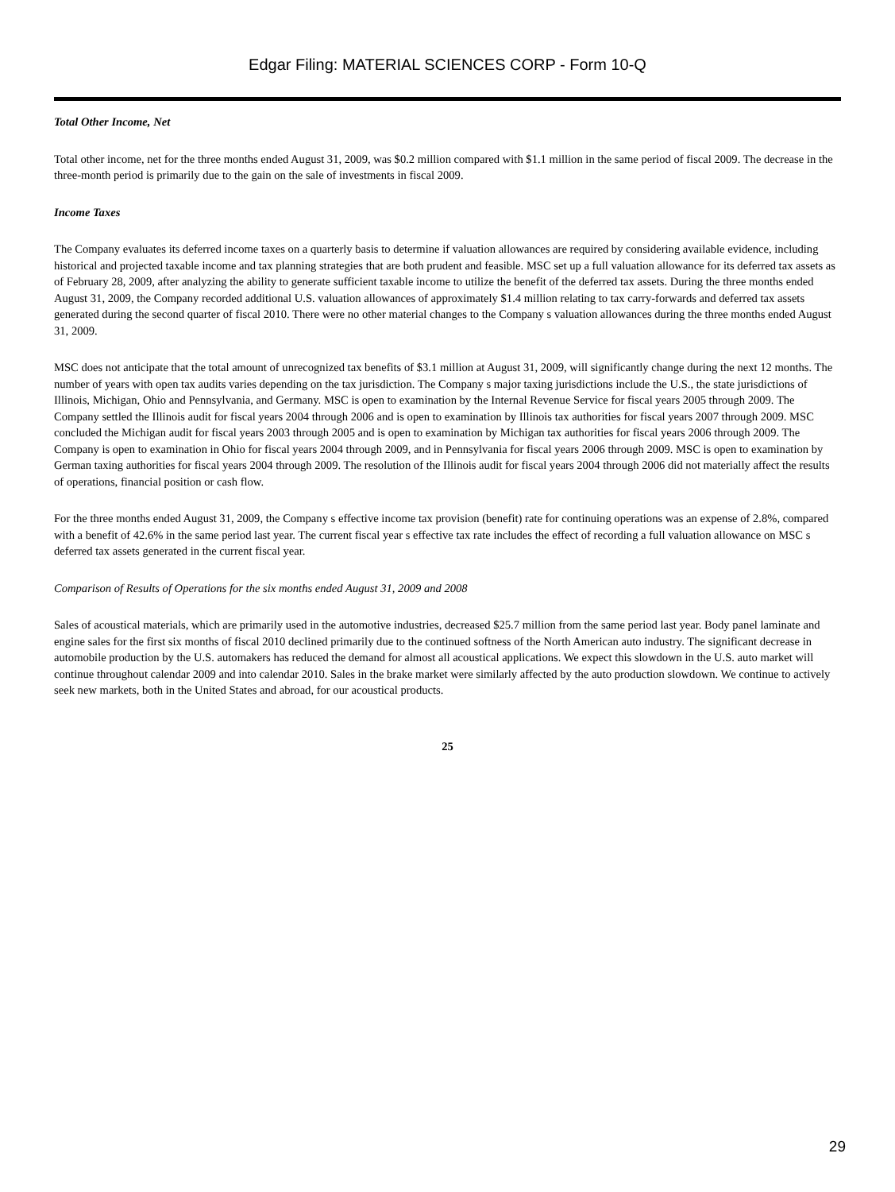Edgar Filing: MATERIAL SCIENCES CORP - Form 10-Q
Total Other Income, Net
Total other income, net for the three months ended August 31, 2009, was $0.2 million compared with $1.1 million in the same period of fiscal 2009. The decrease in the three-month period is primarily due to the gain on the sale of investments in fiscal 2009.
Income Taxes
The Company evaluates its deferred income taxes on a quarterly basis to determine if valuation allowances are required by considering available evidence, including historical and projected taxable income and tax planning strategies that are both prudent and feasible. MSC set up a full valuation allowance for its deferred tax assets as of February 28, 2009, after analyzing the ability to generate sufficient taxable income to utilize the benefit of the deferred tax assets. During the three months ended August 31, 2009, the Company recorded additional U.S. valuation allowances of approximately $1.4 million relating to tax carry-forwards and deferred tax assets generated during the second quarter of fiscal 2010. There were no other material changes to the Company s valuation allowances during the three months ended August 31, 2009.
MSC does not anticipate that the total amount of unrecognized tax benefits of $3.1 million at August 31, 2009, will significantly change during the next 12 months. The number of years with open tax audits varies depending on the tax jurisdiction. The Company s major taxing jurisdictions include the U.S., the state jurisdictions of Illinois, Michigan, Ohio and Pennsylvania, and Germany. MSC is open to examination by the Internal Revenue Service for fiscal years 2005 through 2009. The Company settled the Illinois audit for fiscal years 2004 through 2006 and is open to examination by Illinois tax authorities for fiscal years 2007 through 2009. MSC concluded the Michigan audit for fiscal years 2003 through 2005 and is open to examination by Michigan tax authorities for fiscal years 2006 through 2009. The Company is open to examination in Ohio for fiscal years 2004 through 2009, and in Pennsylvania for fiscal years 2006 through 2009. MSC is open to examination by German taxing authorities for fiscal years 2004 through 2009. The resolution of the Illinois audit for fiscal years 2004 through 2006 did not materially affect the results of operations, financial position or cash flow.
For the three months ended August 31, 2009, the Company s effective income tax provision (benefit) rate for continuing operations was an expense of 2.8%, compared with a benefit of 42.6% in the same period last year. The current fiscal year s effective tax rate includes the effect of recording a full valuation allowance on MSC s deferred tax assets generated in the current fiscal year.
Comparison of Results of Operations for the six months ended August 31, 2009 and 2008
Sales of acoustical materials, which are primarily used in the automotive industries, decreased $25.7 million from the same period last year. Body panel laminate and engine sales for the first six months of fiscal 2010 declined primarily due to the continued softness of the North American auto industry. The significant decrease in automobile production by the U.S. automakers has reduced the demand for almost all acoustical applications. We expect this slowdown in the U.S. auto market will continue throughout calendar 2009 and into calendar 2010. Sales in the brake market were similarly affected by the auto production slowdown. We continue to actively seek new markets, both in the United States and abroad, for our acoustical products.
25
29